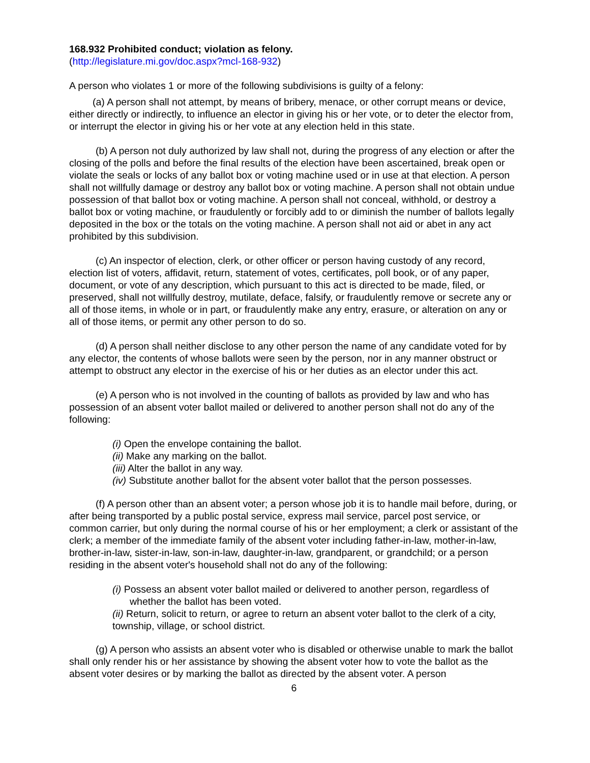168.932 Prohibited conduct; violation as felony.
(http://legislature.mi.gov/doc.aspx?mcl-168-932)
A person who violates 1 or more of the following subdivisions is guilty of a felony:
(a) A person shall not attempt, by means of bribery, menace, or other corrupt means or device, either directly or indirectly, to influence an elector in giving his or her vote, or to deter the elector from, or interrupt the elector in giving his or her vote at any election held in this state.
(b) A person not duly authorized by law shall not, during the progress of any election or after the closing of the polls and before the final results of the election have been ascertained, break open or violate the seals or locks of any ballot box or voting machine used or in use at that election. A person shall not willfully damage or destroy any ballot box or voting machine. A person shall not obtain undue possession of that ballot box or voting machine. A person shall not conceal, withhold, or destroy a ballot box or voting machine, or fraudulently or forcibly add to or diminish the number of ballots legally deposited in the box or the totals on the voting machine. A person shall not aid or abet in any act prohibited by this subdivision.
(c) An inspector of election, clerk, or other officer or person having custody of any record, election list of voters, affidavit, return, statement of votes, certificates, poll book, or of any paper, document, or vote of any description, which pursuant to this act is directed to be made, filed, or preserved, shall not willfully destroy, mutilate, deface, falsify, or fraudulently remove or secrete any or all of those items, in whole or in part, or fraudulently make any entry, erasure, or alteration on any or all of those items, or permit any other person to do so.
(d) A person shall neither disclose to any other person the name of any candidate voted for by any elector, the contents of whose ballots were seen by the person, nor in any manner obstruct or attempt to obstruct any elector in the exercise of his or her duties as an elector under this act.
(e) A person who is not involved in the counting of ballots as provided by law and who has possession of an absent voter ballot mailed or delivered to another person shall not do any of the following:
(i) Open the envelope containing the ballot.
(ii) Make any marking on the ballot.
(iii) Alter the ballot in any way.
(iv) Substitute another ballot for the absent voter ballot that the person possesses.
(f) A person other than an absent voter; a person whose job it is to handle mail before, during, or after being transported by a public postal service, express mail service, parcel post service, or common carrier, but only during the normal course of his or her employment; a clerk or assistant of the clerk; a member of the immediate family of the absent voter including father-in-law, mother-in-law, brother-in-law, sister-in-law, son-in-law, daughter-in-law, grandparent, or grandchild; or a person residing in the absent voter's household shall not do any of the following:
(i) Possess an absent voter ballot mailed or delivered to another person, regardless of whether the ballot has been voted.
(ii) Return, solicit to return, or agree to return an absent voter ballot to the clerk of a city, township, village, or school district.
(g) A person who assists an absent voter who is disabled or otherwise unable to mark the ballot shall only render his or her assistance by showing the absent voter how to vote the ballot as the absent voter desires or by marking the ballot as directed by the absent voter. A person
6